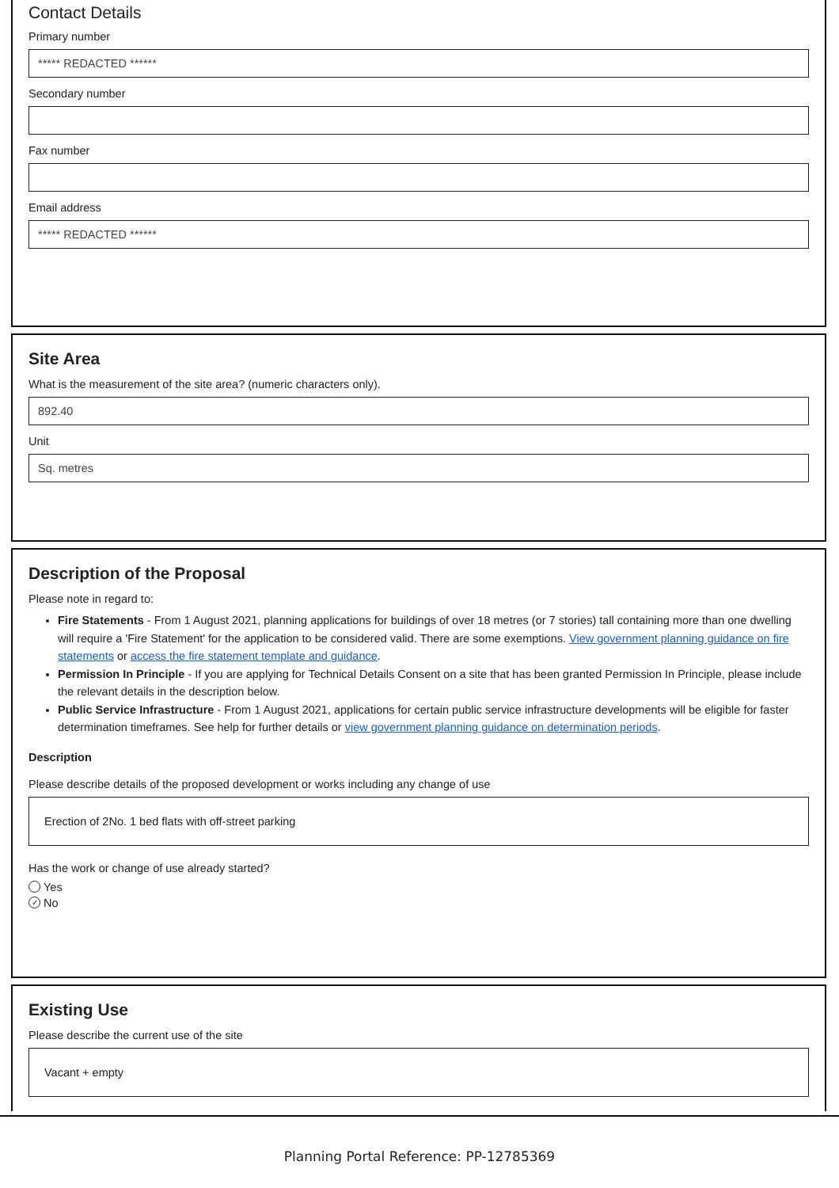Contact Details
Primary number
***** REDACTED ******
Secondary number
Fax number
Email address
***** REDACTED ******
Site Area
What is the measurement of the site area? (numeric characters only).
892.40
Unit
Sq. metres
Description of the Proposal
Please note in regard to:
Fire Statements - From 1 August 2021, planning applications for buildings of over 18 metres (or 7 stories) tall containing more than one dwelling will require a 'Fire Statement' for the application to be considered valid. There are some exemptions. View government planning guidance on fire statements or access the fire statement template and guidance.
Permission In Principle - If you are applying for Technical Details Consent on a site that has been granted Permission In Principle, please include the relevant details in the description below.
Public Service Infrastructure - From 1 August 2021, applications for certain public service infrastructure developments will be eligible for faster determination timeframes. See help for further details or view government planning guidance on determination periods.
Description
Please describe details of the proposed development or works including any change of use
Erection of 2No. 1 bed flats with off-street parking
Has the work or change of use already started?
Yes
✓ No
Existing Use
Please describe the current use of the site
Vacant + empty
Planning Portal Reference: PP-12785369